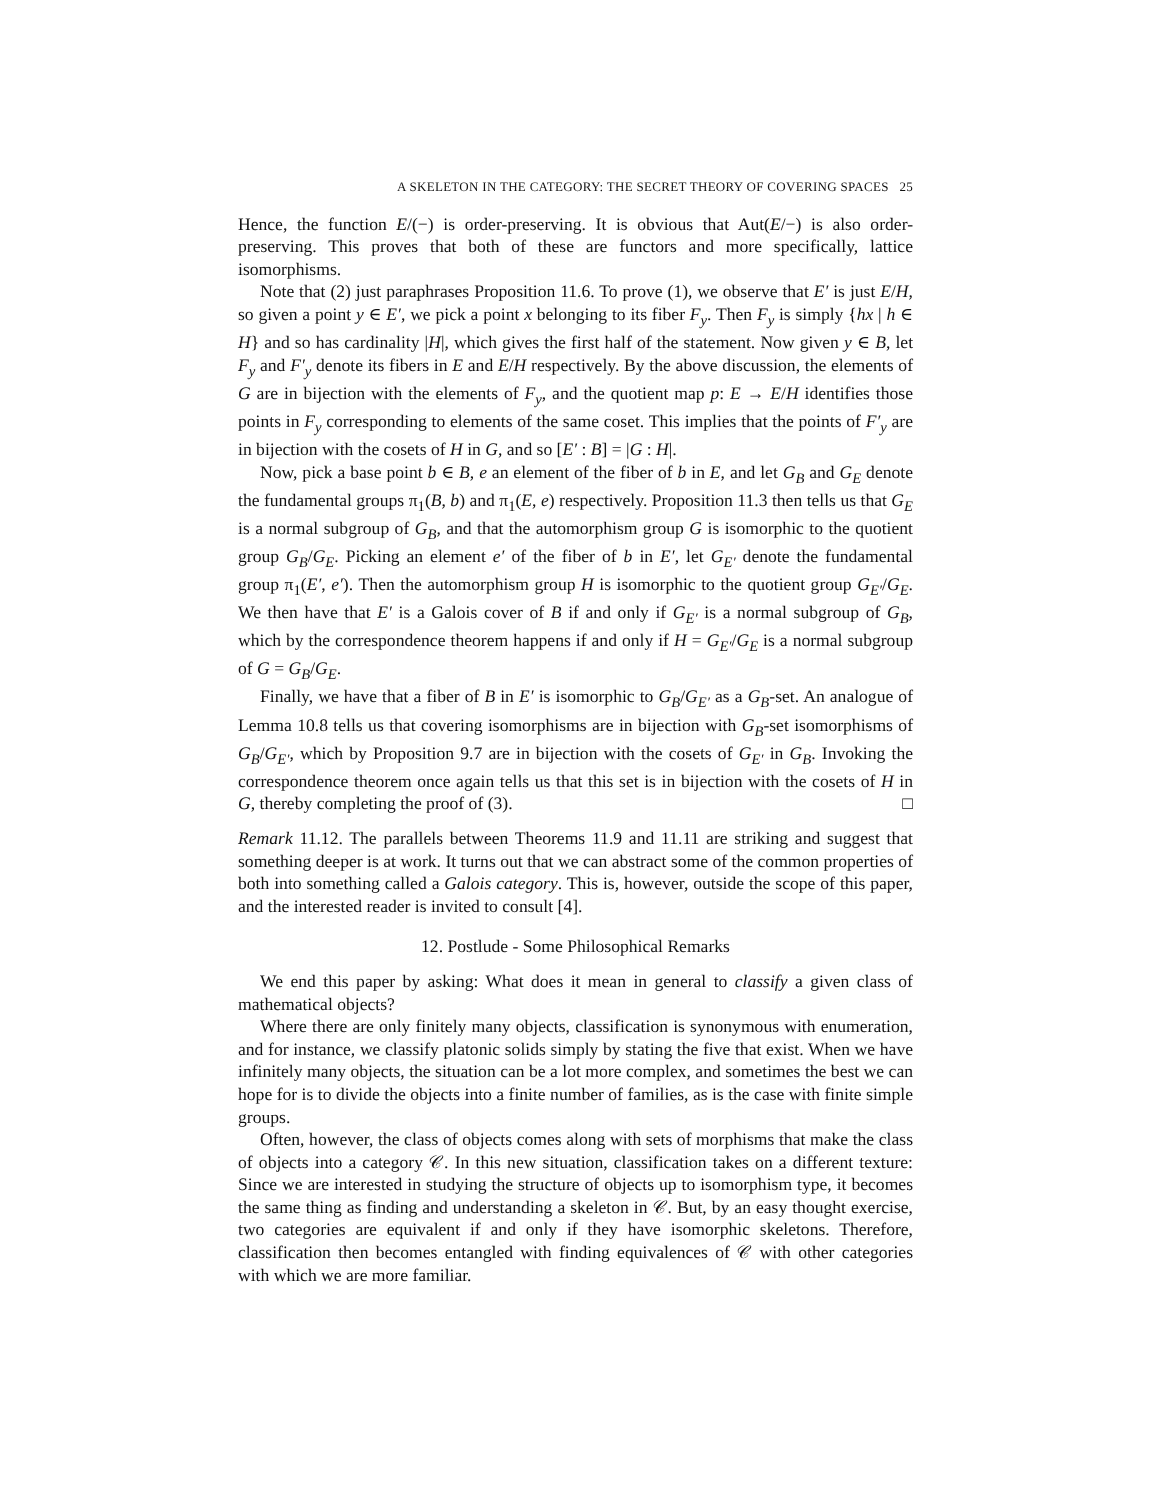A SKELETON IN THE CATEGORY: THE SECRET THEORY OF COVERING SPACES 25
Hence, the function E/(−) is order-preserving. It is obvious that Aut(E/−) is also order-preserving. This proves that both of these are functors and more specifically, lattice isomorphisms.
Note that (2) just paraphrases Proposition 11.6. To prove (1), we observe that E′ is just E/H, so given a point y ∈ E′, we pick a point x belonging to its fiber F<sub>y</sub>. Then F<sub>y</sub> is simply {hx | h ∈ H} and so has cardinality |H|, which gives the first half of the statement. Now given y ∈ B, let F<sub>y</sub> and F′<sub>y</sub> denote its fibers in E and E/H respectively. By the above discussion, the elements of G are in bijection with the elements of F<sub>y</sub>, and the quotient map p: E → E/H identifies those points in F<sub>y</sub> corresponding to elements of the same coset. This implies that the points of F′<sub>y</sub> are in bijection with the cosets of H in G, and so [E′ : B] = |G : H|.
Now, pick a base point b ∈ B, e an element of the fiber of b in E, and let G<sub>B</sub> and G<sub>E</sub> denote the fundamental groups π<sub>1</sub>(B, b) and π<sub>1</sub>(E, e) respectively. Proposition 11.3 then tells us that G<sub>E</sub> is a normal subgroup of G<sub>B</sub>, and that the automorphism group G is isomorphic to the quotient group G<sub>B</sub>/G<sub>E</sub>. Picking an element e′ of the fiber of b in E′, let G<sub>E′</sub> denote the fundamental group π<sub>1</sub>(E′, e′). Then the automorphism group H is isomorphic to the quotient group G<sub>E′</sub>/G<sub>E</sub>. We then have that E′ is a Galois cover of B if and only if G<sub>E′</sub> is a normal subgroup of G<sub>B</sub>, which by the correspondence theorem happens if and only if H = G<sub>E′</sub>/G<sub>E</sub> is a normal subgroup of G = G<sub>B</sub>/G<sub>E</sub>.
Finally, we have that a fiber of B in E′ is isomorphic to G<sub>B</sub>/G<sub>E′</sub> as a G<sub>B</sub>-set. An analogue of Lemma 10.8 tells us that covering isomorphisms are in bijection with G<sub>B</sub>-set isomorphisms of G<sub>B</sub>/G<sub>E′</sub>, which by Proposition 9.7 are in bijection with the cosets of G<sub>E′</sub> in G<sub>B</sub>. Invoking the correspondence theorem once again tells us that this set is in bijection with the cosets of H in G, thereby completing the proof of (3). □
Remark 11.12. The parallels between Theorems 11.9 and 11.11 are striking and suggest that something deeper is at work. It turns out that we can abstract some of the common properties of both into something called a Galois category. This is, however, outside the scope of this paper, and the interested reader is invited to consult [4].
12. Postlude - Some Philosophical Remarks
We end this paper by asking: What does it mean in general to classify a given class of mathematical objects?
Where there are only finitely many objects, classification is synonymous with enumeration, and for instance, we classify platonic solids simply by stating the five that exist. When we have infinitely many objects, the situation can be a lot more complex, and sometimes the best we can hope for is to divide the objects into a finite number of families, as is the case with finite simple groups.
Often, however, the class of objects comes along with sets of morphisms that make the class of objects into a category 𝒞. In this new situation, classification takes on a different texture: Since we are interested in studying the structure of objects up to isomorphism type, it becomes the same thing as finding and understanding a skeleton in 𝒞. But, by an easy thought exercise, two categories are equivalent if and only if they have isomorphic skeletons. Therefore, classification then becomes entangled with finding equivalences of 𝒞 with other categories with which we are more familiar.